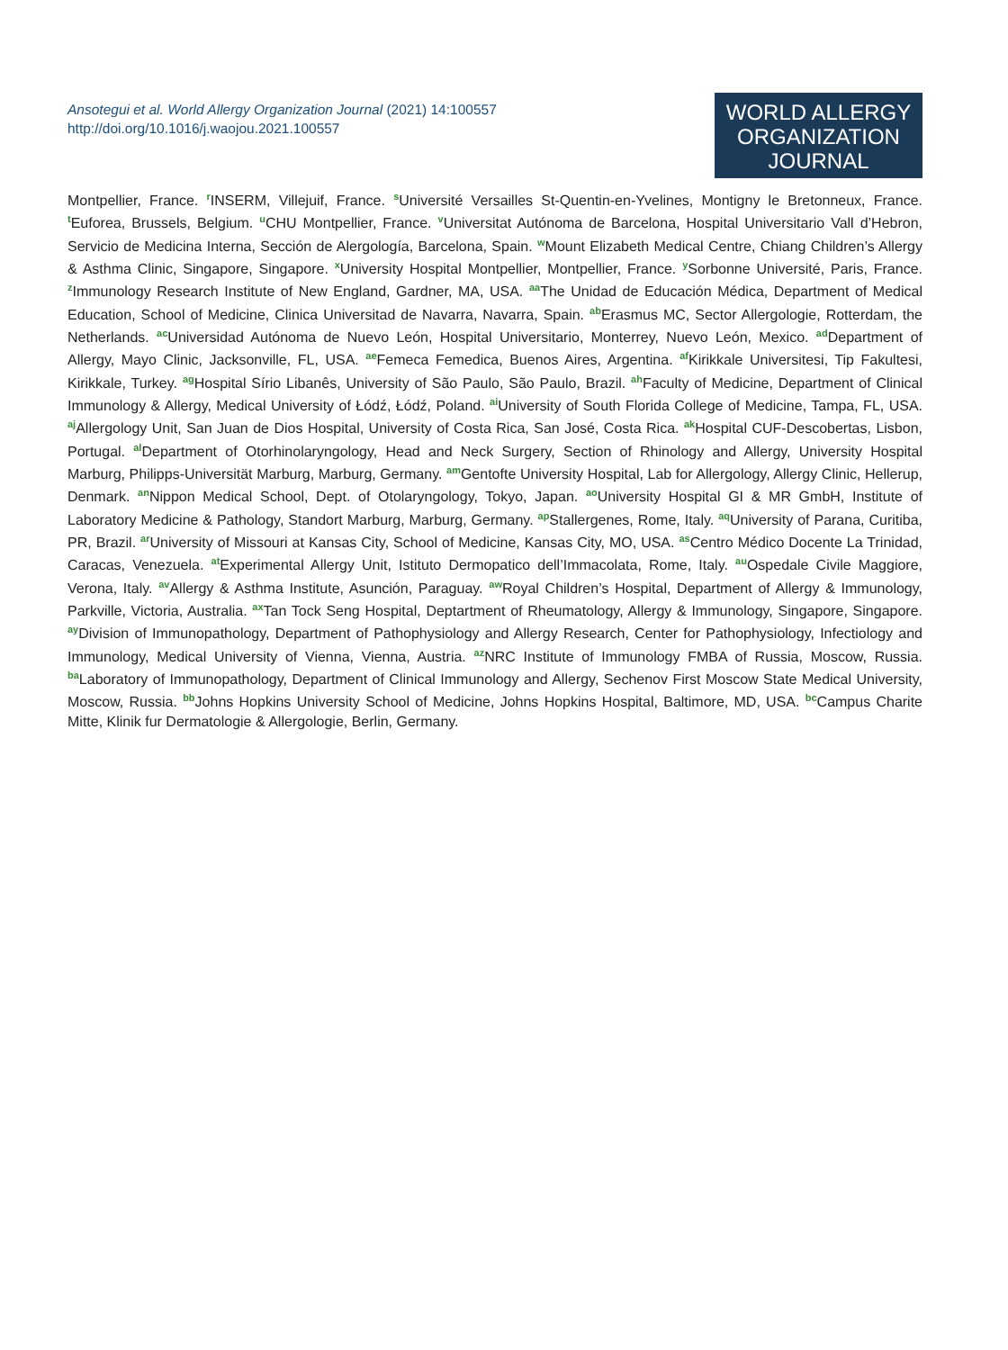Ansotegui et al. World Allergy Organization Journal (2021) 14:100557
http://doi.org/10.1016/j.waojou.2021.100557
WORLD ALLERGY
ORGANIZATION
JOURNAL
Montpellier, France. <sup>r</sup>INSERM, Villejuif, France. <sup>s</sup>Université Versailles St-Quentin-en-Yvelines, Montigny le Bretonneux, France. <sup>t</sup>Euforea, Brussels, Belgium. <sup>u</sup>CHU Montpellier, France. <sup>v</sup>Universitat Autónoma de Barcelona, Hospital Universitario Vall d’Hebron, Servicio de Medicina Interna, Sección de Alergología, Barcelona, Spain. <sup>w</sup>Mount Elizabeth Medical Centre, Chiang Children’s Allergy & Asthma Clinic, Singapore, Singapore. <sup>x</sup>University Hospital Montpellier, Montpellier, France. <sup>y</sup>Sorbonne Université, Paris, France. <sup>z</sup>Immunology Research Institute of New England, Gardner, MA, USA. <sup>aa</sup>The Unidad de Educación Médica, Department of Medical Education, School of Medicine, Clinica Universitad de Navarra, Navarra, Spain. <sup>ab</sup>Erasmus MC, Sector Allergologie, Rotterdam, the Netherlands. <sup>ac</sup>Universidad Autónoma de Nuevo León, Hospital Universitario, Monterrey, Nuevo León, Mexico. <sup>ad</sup>Department of Allergy, Mayo Clinic, Jacksonville, FL, USA. <sup>ae</sup>Femeca Femedica, Buenos Aires, Argentina. <sup>af</sup>Kirikkale Universitesi, Tip Fakultesi, Kirikkale, Turkey. <sup>ag</sup>Hospital Sírio Libanês, University of São Paulo, São Paulo, Brazil. <sup>ah</sup>Faculty of Medicine, Department of Clinical Immunology & Allergy, Medical University of Łódź, Łódź, Poland. <sup>ai</sup>University of South Florida College of Medicine, Tampa, FL, USA. <sup>aj</sup>Allergology Unit, San Juan de Dios Hospital, University of Costa Rica, San José, Costa Rica. <sup>ak</sup>Hospital CUF-Descobertas, Lisbon, Portugal. <sup>al</sup>Department of Otorhinolaryngology, Head and Neck Surgery, Section of Rhinology and Allergy, University Hospital Marburg, Philipps-Universität Marburg, Marburg, Germany. <sup>am</sup>Gentofte University Hospital, Lab for Allergology, Allergy Clinic, Hellerup, Denmark. <sup>an</sup>Nippon Medical School, Dept. of Otolaryngology, Tokyo, Japan. <sup>ao</sup>University Hospital GI & MR GmbH, Institute of Laboratory Medicine & Pathology, Standort Marburg, Marburg, Germany. <sup>ap</sup>Stallergenes, Rome, Italy. <sup>aq</sup>University of Parana, Curitiba, PR, Brazil. <sup>ar</sup>University of Missouri at Kansas City, School of Medicine, Kansas City, MO, USA. <sup>as</sup>Centro Médico Docente La Trinidad, Caracas, Venezuela. <sup>at</sup>Experimental Allergy Unit, Istituto Dermopatico dell’Immacolata, Rome, Italy. <sup>au</sup>Ospedale Civile Maggiore, Verona, Italy. <sup>av</sup>Allergy & Asthma Institute, Asunción, Paraguay. <sup>aw</sup>Royal Children’s Hospital, Department of Allergy & Immunology, Parkville, Victoria, Australia. <sup>ax</sup>Tan Tock Seng Hospital, Deptartment of Rheumatology, Allergy & Immunology, Singapore, Singapore. <sup>ay</sup>Division of Immunopathology, Department of Pathophysiology and Allergy Research, Center for Pathophysiology, Infectiology and Immunology, Medical University of Vienna, Vienna, Austria. <sup>az</sup>NRC Institute of Immunology FMBA of Russia, Moscow, Russia. <sup>ba</sup>Laboratory of Immunopathology, Department of Clinical Immunology and Allergy, Sechenov First Moscow State Medical University, Moscow, Russia. <sup>bb</sup>Johns Hopkins University School of Medicine, Johns Hopkins Hospital, Baltimore, MD, USA. <sup>bc</sup>Campus Charite Mitte, Klinik fur Dermatologie & Allergologie, Berlin, Germany.